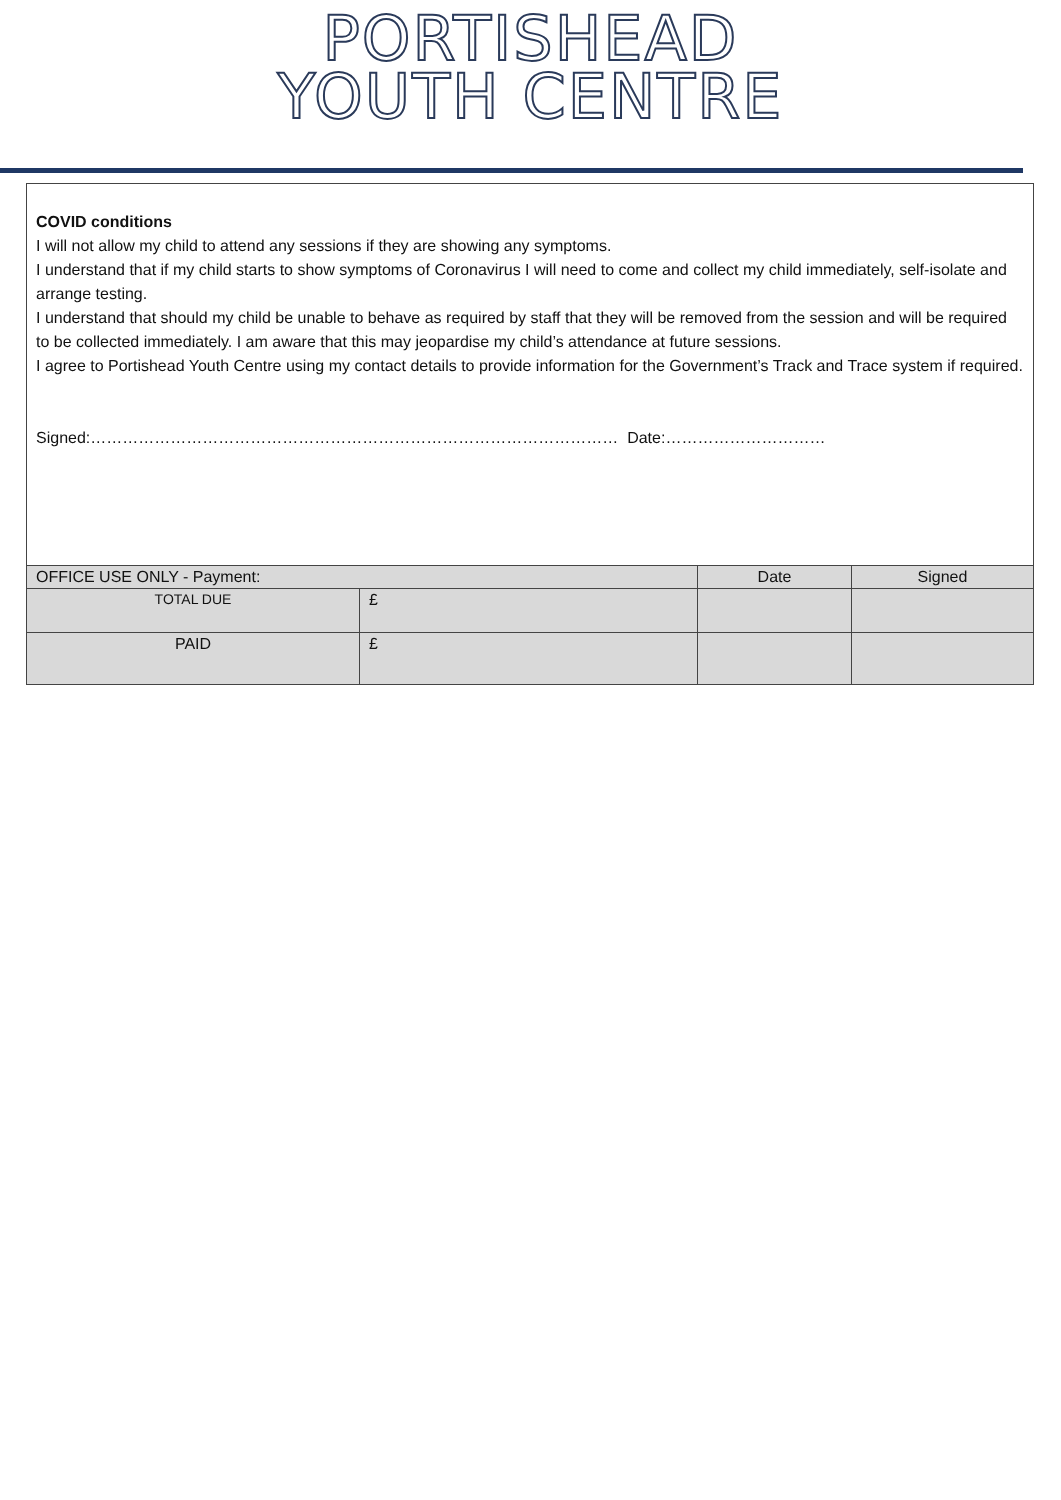PORTISHEAD
YOUTH CENTRE
COVID conditions
I will not allow my child to attend any sessions if they are showing any symptoms.
I understand that if my child starts to show symptoms of Coronavirus I will need to come and collect my child immediately, self-isolate and arrange testing.
I understand that should my child be unable to behave as required by staff that they will be removed from the session and will be required to be collected immediately. I am aware that this may jeopardise my child’s attendance at future sessions.
I agree to Portishead Youth Centre using my contact details to provide information for the Government’s Track and Trace system if required.
Signed:……………………………………………………………………………………… Date:…………………………
| OFFICE USE ONLY - Payment: | | Date | Signed |
| --- | --- | --- | --- |
| TOTAL DUE | £ | | |
| PAID | £ | | |